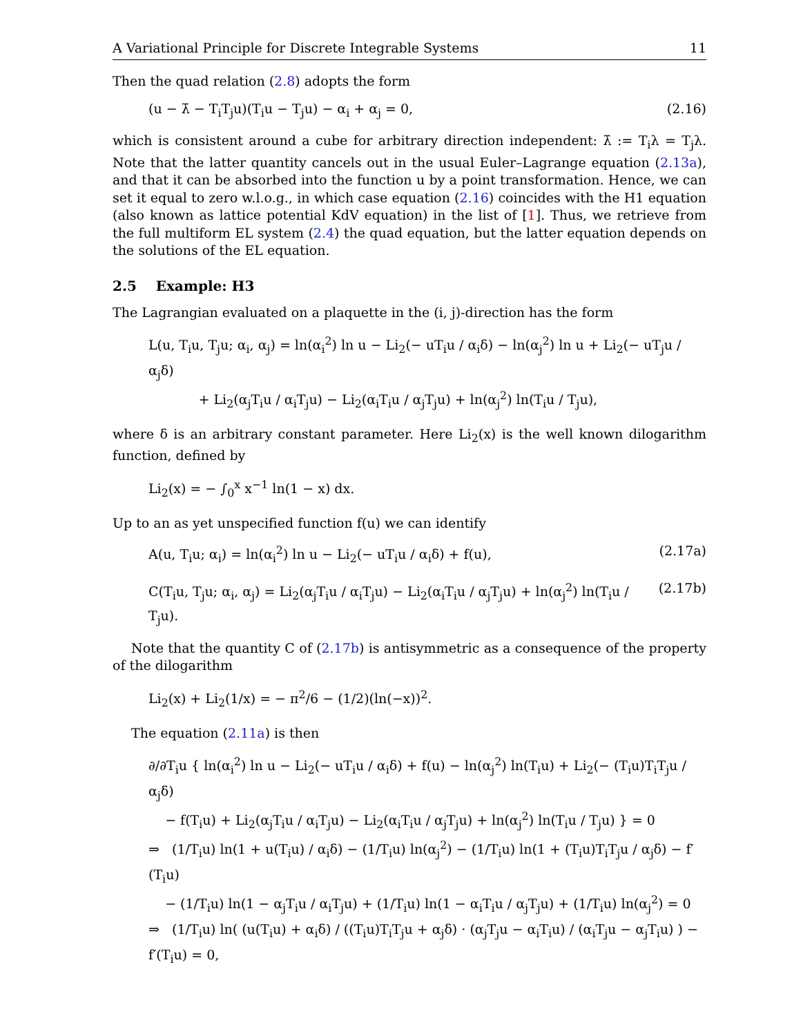A Variational Principle for Discrete Integrable Systems 11
Then the quad relation (2.8) adopts the form
(u − λ̄ − T<sub>i</sub>T<sub>j</sub>u)(T<sub>i</sub>u − T<sub>j</sub>u) − α<sub>i</sub> + α<sub>j</sub> = 0, (2.16)
which is consistent around a cube for arbitrary direction independent: λ̄ := T<sub>i</sub>λ = T<sub>j</sub>λ. Note that the latter quantity cancels out in the usual Euler–Lagrange equation (2.13a), and that it can be absorbed into the function u by a point transformation. Hence, we can set it equal to zero w.l.o.g., in which case equation (2.16) coincides with the H1 equation (also known as lattice potential KdV equation) in the list of [1]. Thus, we retrieve from the full multiform EL system (2.4) the quad equation, but the latter equation depends on the solutions of the EL equation.
2.5 Example: H3
The Lagrangian evaluated on a plaquette in the (i, j)-direction has the form
L(u, T<sub>i</sub>u, T<sub>j</sub>u; α<sub>i</sub>, α<sub>j</sub>) = ln(α<sub>i</sub><sup>2</sup>) ln u − Li<sub>2</sub>(− uT<sub>i</sub>u / α<sub>i</sub>δ) − ln(α<sub>j</sub><sup>2</sup>) ln u + Li<sub>2</sub>(− uT<sub>j</sub>u / α<sub>j</sub>δ)
+ Li<sub>2</sub>(α<sub>j</sub>T<sub>i</sub>u / α<sub>i</sub>T<sub>j</sub>u) − Li<sub>2</sub>(α<sub>i</sub>T<sub>i</sub>u / α<sub>j</sub>T<sub>j</sub>u) + ln(α<sub>j</sub><sup>2</sup>) ln(T<sub>i</sub>u / T<sub>j</sub>u),
where δ is an arbitrary constant parameter. Here Li<sub>2</sub>(x) is the well known dilogarithm function, defined by
Li<sub>2</sub>(x) = − ∫<sub>0</sub><sup>x</sup> x<sup>−1</sup> ln(1 − x) dx.
Up to an as yet unspecified function f(u) we can identify
A(u, T<sub>i</sub>u; α<sub>i</sub>) = ln(α<sub>i</sub><sup>2</sup>) ln u − Li<sub>2</sub>(− uT<sub>i</sub>u / α<sub>i</sub>δ) + f(u), (2.17a)
C(T<sub>i</sub>u, T<sub>j</sub>u; α<sub>i</sub>, α<sub>j</sub>) = Li<sub>2</sub>(α<sub>j</sub>T<sub>i</sub>u / α<sub>i</sub>T<sub>j</sub>u) − Li<sub>2</sub>(α<sub>i</sub>T<sub>i</sub>u / α<sub>j</sub>T<sub>j</sub>u) + ln(α<sub>j</sub><sup>2</sup>) ln(T<sub>i</sub>u / T<sub>j</sub>u). (2.17b)
Note that the quantity C of (2.17b) is antisymmetric as a consequence of the property of the dilogarithm
Li<sub>2</sub>(x) + Li<sub>2</sub>(1/x) = − π<sup>2</sup>/6 − (1/2)(ln(−x))<sup>2</sup>.
The equation (2.11a) is then
∂/∂T<sub>i</sub>u { ln(α<sub>i</sub><sup>2</sup>) ln u − Li<sub>2</sub>(− uT<sub>i</sub>u / α<sub>i</sub>δ) + f(u) − ln(α<sub>j</sub><sup>2</sup>) ln(T<sub>i</sub>u) + Li<sub>2</sub>(− (T<sub>i</sub>u)T<sub>i</sub>T<sub>j</sub>u / α<sub>j</sub>δ)
− f(T<sub>i</sub>u) + Li<sub>2</sub>(α<sub>j</sub>T<sub>i</sub>u / α<sub>i</sub>T<sub>j</sub>u) − Li<sub>2</sub>(α<sub>i</sub>T<sub>i</sub>u / α<sub>j</sub>T<sub>j</sub>u) + ln(α<sub>j</sub><sup>2</sup>) ln(T<sub>i</sub>u / T<sub>j</sub>u) } = 0
⇒ (1/T<sub>i</sub>u) ln(1 + u(T<sub>i</sub>u) / α<sub>i</sub>δ) − (1/T<sub>i</sub>u) ln(α<sub>j</sub><sup>2</sup>) − (1/T<sub>i</sub>u) ln(1 + (T<sub>i</sub>u)T<sub>i</sub>T<sub>j</sub>u / α<sub>j</sub>δ) − f′(T<sub>i</sub>u)
− (1/T<sub>i</sub>u) ln(1 − α<sub>j</sub>T<sub>i</sub>u / α<sub>i</sub>T<sub>j</sub>u) + (1/T<sub>i</sub>u) ln(1 − α<sub>i</sub>T<sub>i</sub>u / α<sub>j</sub>T<sub>j</sub>u) + (1/T<sub>i</sub>u) ln(α<sub>j</sub><sup>2</sup>) = 0
⇒ (1/T<sub>i</sub>u) ln( (u(T<sub>i</sub>u) + α<sub>i</sub>δ) / ((T<sub>i</sub>u)T<sub>i</sub>T<sub>j</sub>u + α<sub>j</sub>δ) · (α<sub>j</sub>T<sub>j</sub>u − α<sub>i</sub>T<sub>i</sub>u) / (α<sub>i</sub>T<sub>j</sub>u − α<sub>j</sub>T<sub>i</sub>u) ) − f′(T<sub>i</sub>u) = 0,